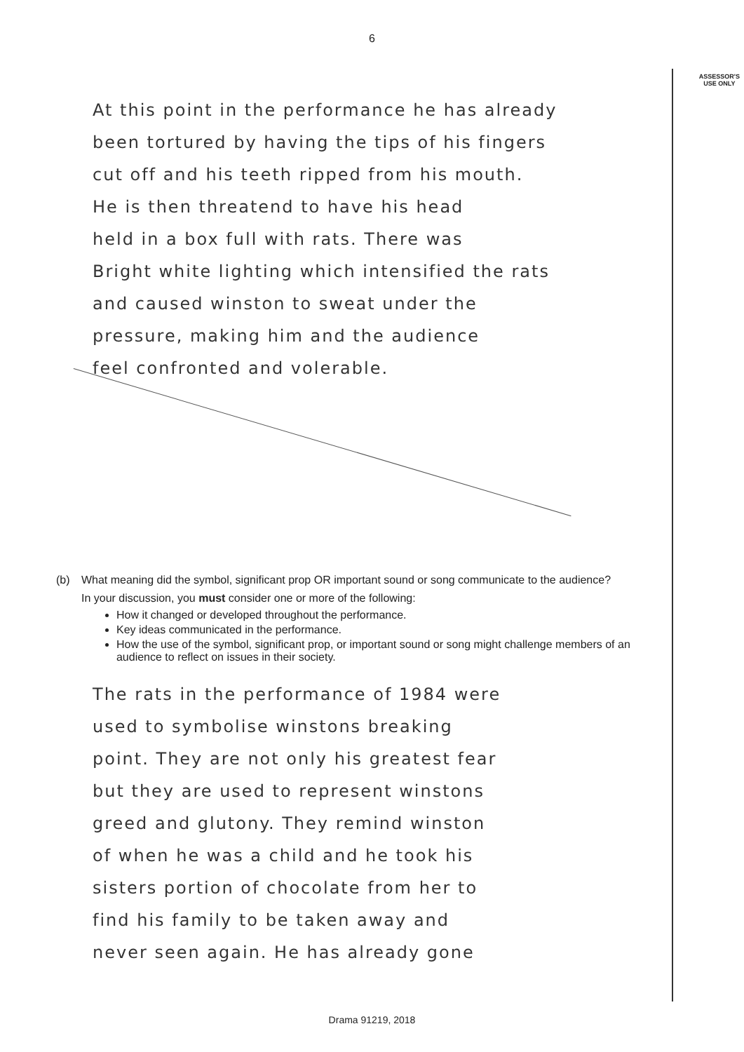6
ASSESSOR'S
USE ONLY
At this point in the performance he has already
been tortured by having the tips of his fingers
cut off and his teeth ripped from his mouth.
He is then threatend to have his head
held in a box full with rats. There was
Bright white lighting which intensified the rats
and caused winston to sweat under the
pressure, making him and the audience
feel confronted and volerable.
(b) What meaning did the symbol, significant prop OR important sound or song communicate to the audience?
In your discussion, you must consider one or more of the following:
How it changed or developed throughout the performance.
Key ideas communicated in the performance.
How the use of the symbol, significant prop, or important sound or song might challenge members of an audience to reflect on issues in their society.
The rats in the performance of 1984 were
used to symbolise winstons breaking
point. They are not only his greatest fear
but they are used to represent winstons
greed and glutony. They remind winston
of when he was a child and he took his
sisters portion of chocolate from her to
find his family to be taken away and
never seen again. He has already gone
Drama 91219, 2018